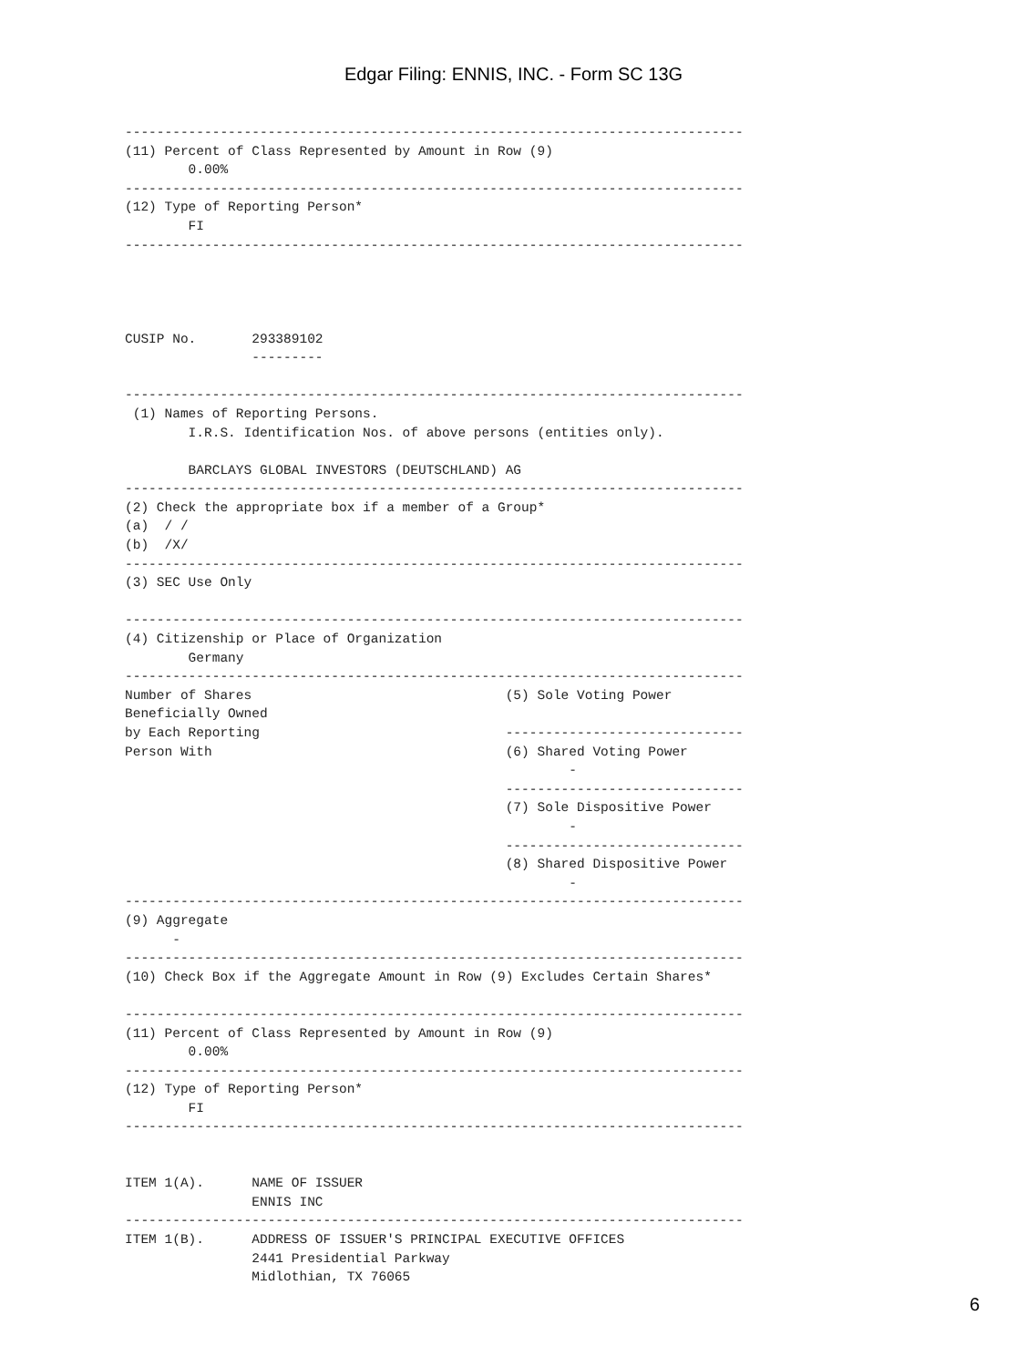Edgar Filing: ENNIS, INC. - Form SC 13G
------------------------------------------------------------------------------
(11) Percent of Class Represented by Amount in Row (9)
        0.00%
------------------------------------------------------------------------------
(12) Type of Reporting Person*
        FI
------------------------------------------------------------------------------




CUSIP No.       293389102
                ---------

------------------------------------------------------------------------------
 (1) Names of Reporting Persons.
        I.R.S. Identification Nos. of above persons (entities only).

        BARCLAYS GLOBAL INVESTORS (DEUTSCHLAND) AG
------------------------------------------------------------------------------
(2) Check the appropriate box if a member of a Group*
(a)  / /
(b)  /X/
------------------------------------------------------------------------------
(3) SEC Use Only

------------------------------------------------------------------------------
(4) Citizenship or Place of Organization
        Germany
------------------------------------------------------------------------------
Number of Shares                                (5) Sole Voting Power
Beneficially Owned
by Each Reporting                               ------------------------------
Person With                                     (6) Shared Voting Power
                                                        -
                                                ------------------------------
                                                (7) Sole Dispositive Power
                                                        -
                                                ------------------------------
                                                (8) Shared Dispositive Power
                                                        -
------------------------------------------------------------------------------
(9) Aggregate
      -
------------------------------------------------------------------------------
(10) Check Box if the Aggregate Amount in Row (9) Excludes Certain Shares*

------------------------------------------------------------------------------
(11) Percent of Class Represented by Amount in Row (9)
        0.00%
------------------------------------------------------------------------------
(12) Type of Reporting Person*
        FI
------------------------------------------------------------------------------


ITEM 1(A).      NAME OF ISSUER
                ENNIS INC
------------------------------------------------------------------------------
ITEM 1(B).      ADDRESS OF ISSUER'S PRINCIPAL EXECUTIVE OFFICES
                2441 Presidential Parkway
                Midlothian, TX 76065
6